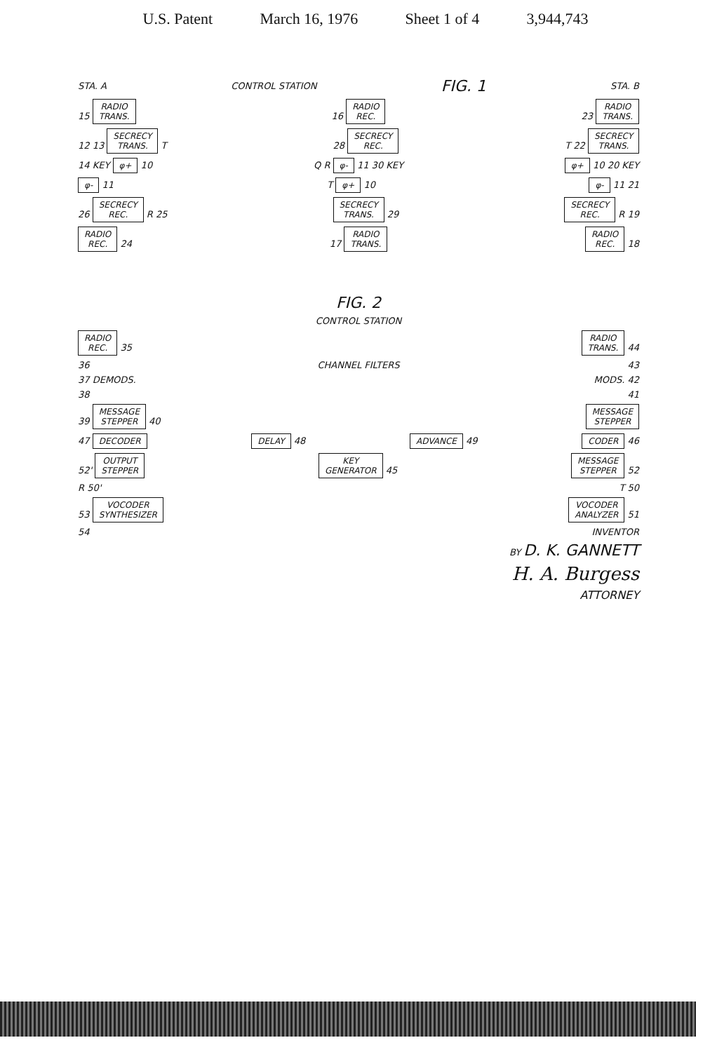U.S. Patent March 16, 1976 Sheet 1 of 4 3,944,743
STA. A CONTROL STATION FIG. 1 STA. B
15 RADIO
TRANS. 16 RADIO
REC. 23 RADIO
TRANS.
12 13 SECRECY
TRANS. T 28 SECRECY
REC. T 22 SECRECY
TRANS.
14 KEY φ+ 10 Q R φ- 11 30 KEY φ+ 10 20 KEY
φ- 11 T φ+ 10 φ- 11 21
26 SECRECY
REC. R 25 SECRECY
TRANS. 29 SECRECY
REC. R 19
RADIO
REC. 24 17 RADIO
TRANS. RADIO
REC. 18
FIG. 2
CONTROL STATION
RADIO
REC. 35 RADIO
TRANS. 44
36 CHANNEL FILTERS 43
37 DEMODS. MODS. 42
38 41
39 MESSAGE
STEPPER 40 MESSAGE
STEPPER
47 DECODER DELAY 48 ADVANCE 49 CODER 46
52' OUTPUT
STEPPER KEY
GENERATOR 45 MESSAGE
STEPPER 52
R 50' T 50
53 VOCODER
SYNTHESIZER VOCODER
ANALYZER 51
54 INVENTOR
BY D. K. GANNETT
H. A. Burgess
ATTORNEY